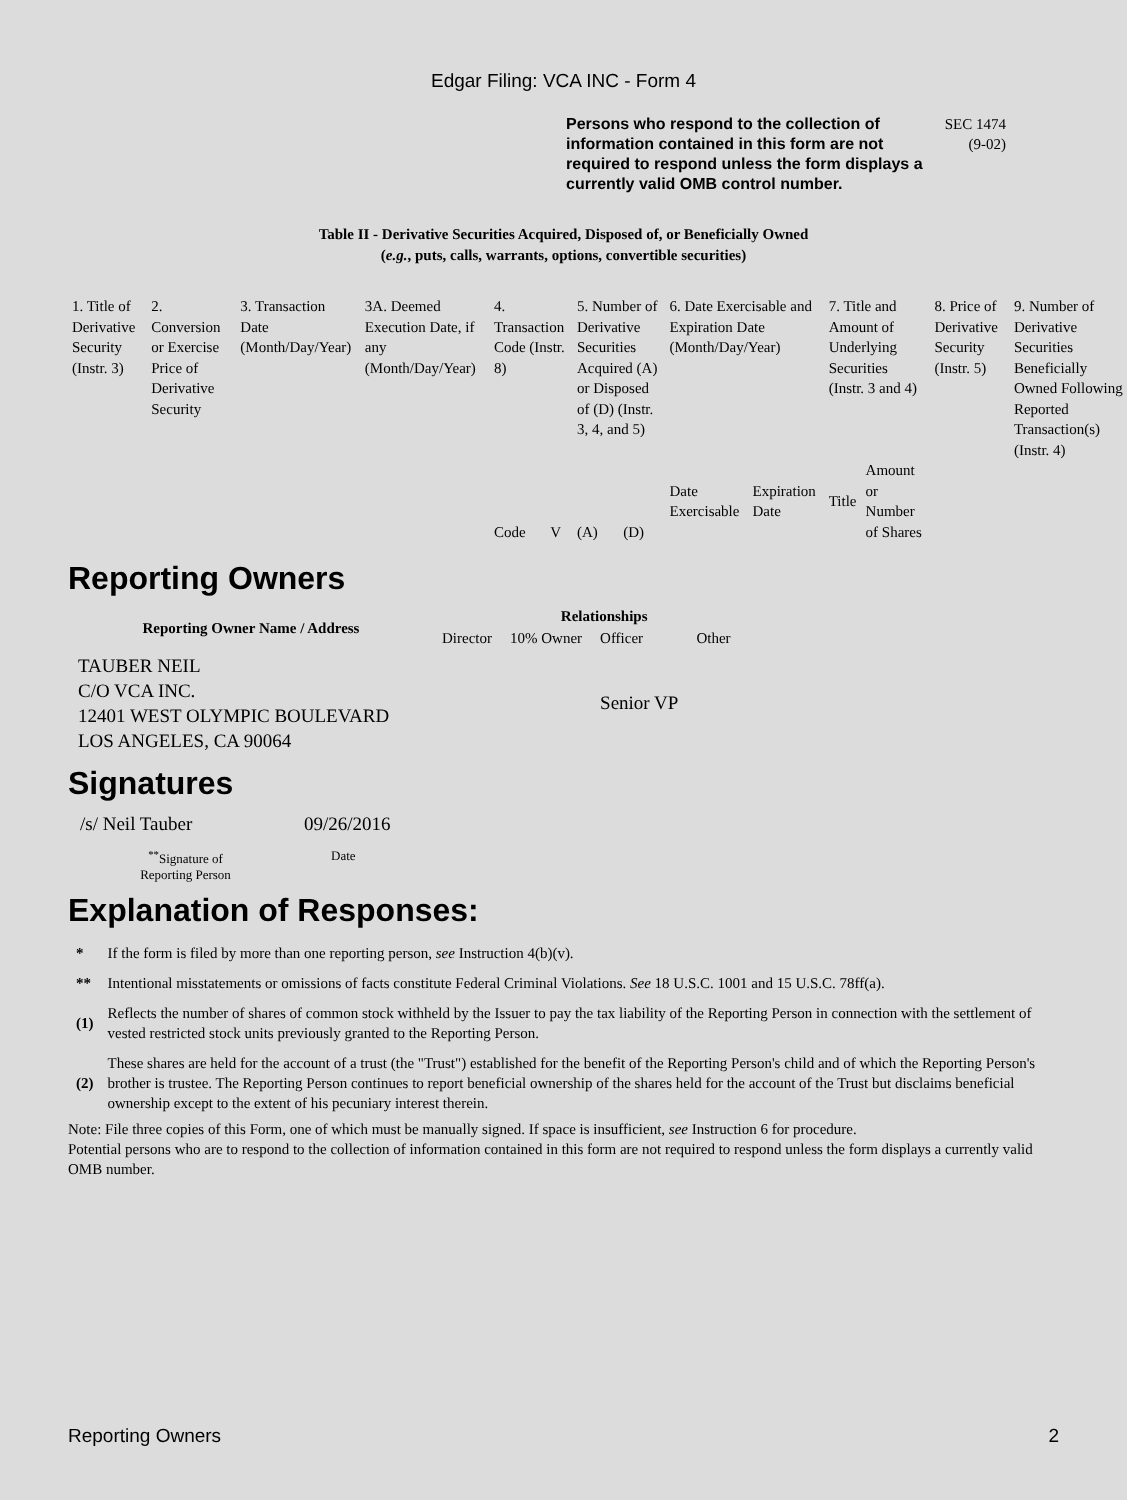Edgar Filing: VCA INC - Form 4
Persons who respond to the collection of information contained in this form are not required to respond unless the form displays a currently valid OMB control number.
SEC 1474
(9-02)
Table II - Derivative Securities Acquired, Disposed of, or Beneficially Owned
(e.g., puts, calls, warrants, options, convertible securities)
| 1. Title of Derivative Security (Instr. 3) | 2. Conversion or Exercise Price of Derivative Security | 3. Transaction Date (Month/Day/Year) | 3A. Deemed Execution Date, if any (Month/Day/Year) | 4. Transaction Code (Instr. 8) | | 5. Number of Derivative Securities Acquired (A) or Disposed of (D) (Instr. 3, 4, and 5) | | 6. Date Exercisable and Expiration Date (Month/Day/Year) | | 7. Title and Amount of Underlying Securities (Instr. 3 and 4) | | 8. Price of Derivative Security (Instr. 5) | 9. Number of Derivative Securities Beneficially Owned Following Reported Transaction(s) (Instr. 4) |
| | | | | Code | V | (A) | (D) | Date Exercisable | Expiration Date | Title | Amount or Number of Shares | | |
Reporting Owners
| Reporting Owner Name / Address | Relationships | | | |
| --- | --- | --- | --- | --- |
| | Director | 10% Owner | Officer | Other |
| TAUBER NEIL C/O VCA INC. 12401 WEST OLYMPIC BOULEVARD LOS ANGELES, CA 90064 | | | Senior VP | |
Signatures
| /s/ Neil Tauber | 09/26/2016 |
| <sup>**</sup> Signature of Reporting Person | Date |
Explanation of Responses:
| * | If the form is filed by more than one reporting person, see Instruction 4(b)(v). |
| ** | Intentional misstatements or omissions of facts constitute Federal Criminal Violations. See 18 U.S.C. 1001 and 15 U.S.C. 78ff(a). |
| (1) | Reflects the number of shares of common stock withheld by the Issuer to pay the tax liability of the Reporting Person in connection with the settlement of vested restricted stock units previously granted to the Reporting Person. |
| (2) | These shares are held for the account of a trust (the "Trust") established for the benefit of the Reporting Person's child and of which the Reporting Person's brother is trustee. The Reporting Person continues to report beneficial ownership of the shares held for the account of the Trust but disclaims beneficial ownership except to the extent of his pecuniary interest therein. |
Note: File three copies of this Form, one of which must be manually signed. If space is insufficient, see Instruction 6 for procedure.
Potential persons who are to respond to the collection of information contained in this form are not required to respond unless the form displays a currently valid OMB number.
Reporting Owners 2